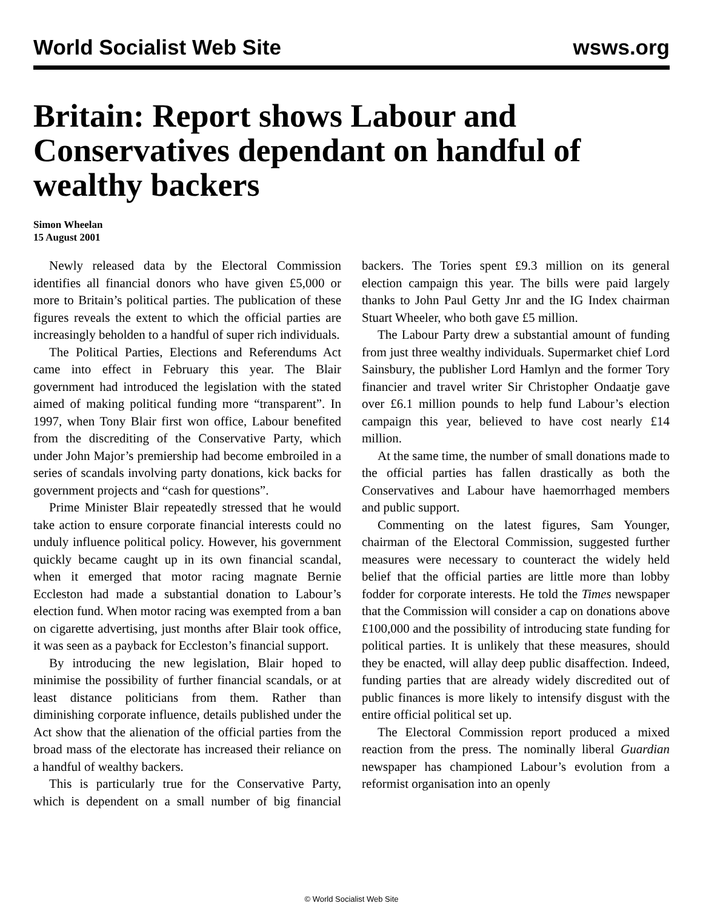World Socialist Web Site wsws.org
Britain: Report shows Labour and Conservatives dependant on handful of wealthy backers
Simon Wheelan
15 August 2001
Newly released data by the Electoral Commission identifies all financial donors who have given £5,000 or more to Britain’s political parties. The publication of these figures reveals the extent to which the official parties are increasingly beholden to a handful of super rich individuals.
The Political Parties, Elections and Referendums Act came into effect in February this year. The Blair government had introduced the legislation with the stated aimed of making political funding more “transparent”. In 1997, when Tony Blair first won office, Labour benefited from the discrediting of the Conservative Party, which under John Major’s premiership had become embroiled in a series of scandals involving party donations, kick backs for government projects and “cash for questions”.
Prime Minister Blair repeatedly stressed that he would take action to ensure corporate financial interests could no unduly influence political policy. However, his government quickly became caught up in its own financial scandal, when it emerged that motor racing magnate Bernie Eccleston had made a substantial donation to Labour’s election fund. When motor racing was exempted from a ban on cigarette advertising, just months after Blair took office, it was seen as a payback for Eccleston’s financial support.
By introducing the new legislation, Blair hoped to minimise the possibility of further financial scandals, or at least distance politicians from them. Rather than diminishing corporate influence, details published under the Act show that the alienation of the official parties from the broad mass of the electorate has increased their reliance on a handful of wealthy backers.
This is particularly true for the Conservative Party, which is dependent on a small number of big financial backers. The Tories spent £9.3 million on its general election campaign this year. The bills were paid largely thanks to John Paul Getty Jnr and the IG Index chairman Stuart Wheeler, who both gave £5 million.
The Labour Party drew a substantial amount of funding from just three wealthy individuals. Supermarket chief Lord Sainsbury, the publisher Lord Hamlyn and the former Tory financier and travel writer Sir Christopher Ondaatje gave over £6.1 million pounds to help fund Labour’s election campaign this year, believed to have cost nearly £14 million.
At the same time, the number of small donations made to the official parties has fallen drastically as both the Conservatives and Labour have haemorrhaged members and public support.
Commenting on the latest figures, Sam Younger, chairman of the Electoral Commission, suggested further measures were necessary to counteract the widely held belief that the official parties are little more than lobby fodder for corporate interests. He told the Times newspaper that the Commission will consider a cap on donations above £100,000 and the possibility of introducing state funding for political parties. It is unlikely that these measures, should they be enacted, will allay deep public disaffection. Indeed, funding parties that are already widely discredited out of public finances is more likely to intensify disgust with the entire official political set up.
The Electoral Commission report produced a mixed reaction from the press. The nominally liberal Guardian newspaper has championed Labour’s evolution from a reformist organisation into an openly
© World Socialist Web Site